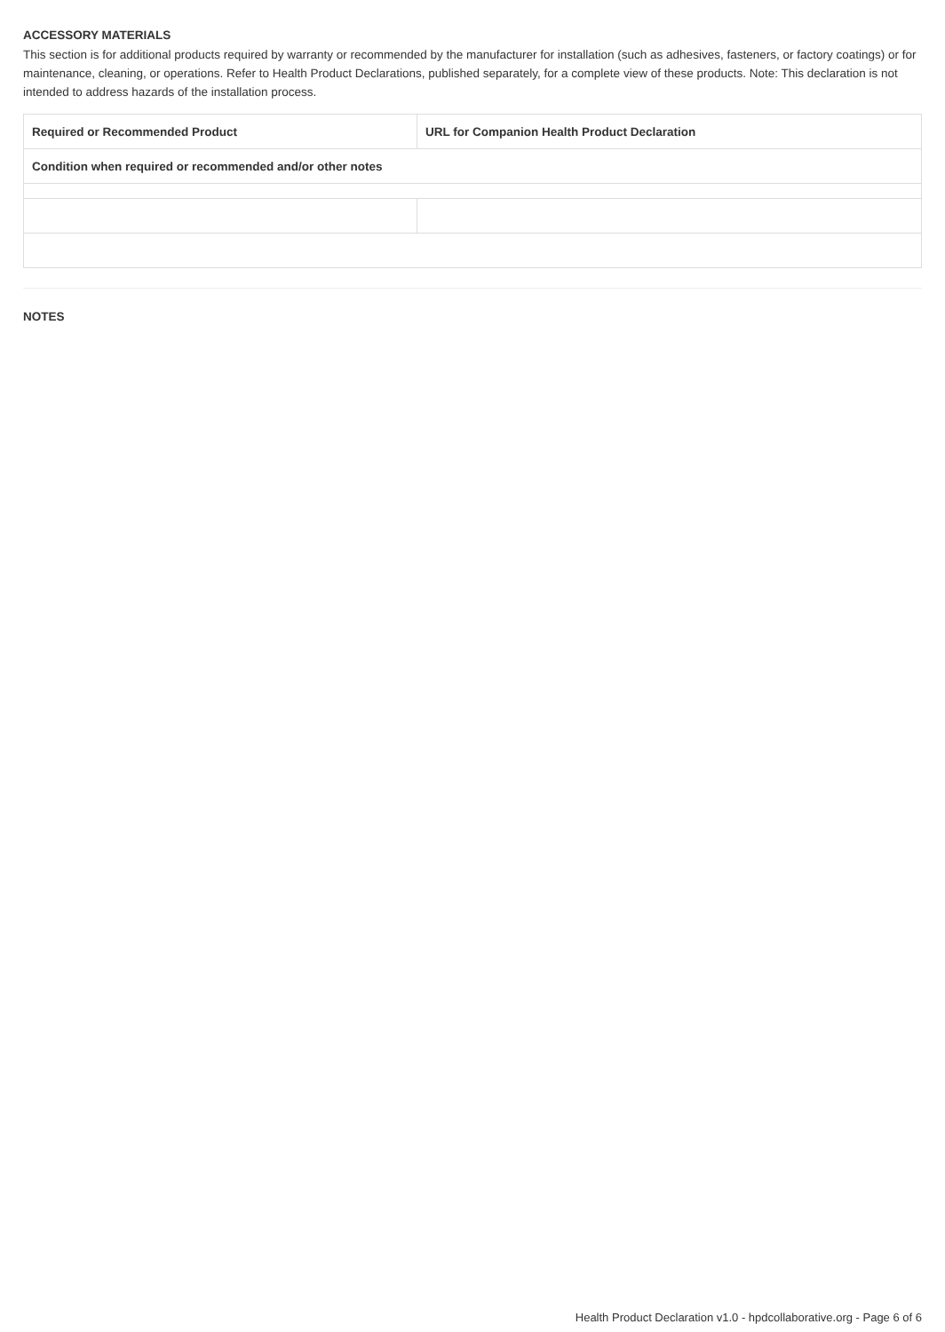ACCESSORY MATERIALS
This section is for additional products required by warranty or recommended by the manufacturer for installation (such as adhesives, fasteners, or factory coatings) or for maintenance, cleaning, or operations. Refer to Health Product Declarations, published separately, for a complete view of these products. Note: This declaration is not intended to address hazards of the installation process.
| Required or Recommended Product | URL for Companion Health Product Declaration |
| --- | --- |
| Condition when required or recommended and/or other notes | |
NOTES
Health Product Declaration v1.0 - hpdcollaborative.org - Page 6 of 6